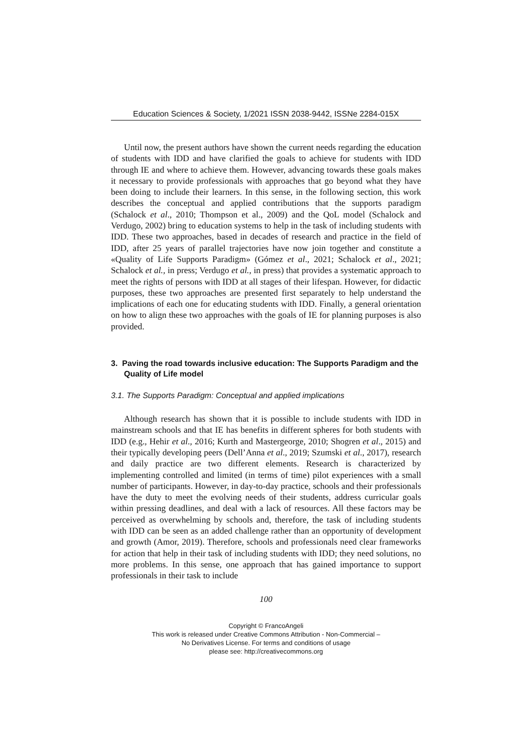Education Sciences & Society, 1/2021 ISSN 2038-9442, ISSNe 2284-015X
Until now, the present authors have shown the current needs regarding the education of students with IDD and have clarified the goals to achieve for students with IDD through IE and where to achieve them. However, advancing towards these goals makes it necessary to provide professionals with approaches that go beyond what they have been doing to include their learners. In this sense, in the following section, this work describes the conceptual and applied contributions that the supports paradigm (Schalock et al., 2010; Thompson et al., 2009) and the QoL model (Schalock and Verdugo, 2002) bring to education systems to help in the task of including students with IDD. These two approaches, based in decades of research and practice in the field of IDD, after 25 years of parallel trajectories have now join together and constitute a «Quality of Life Supports Paradigm» (Gómez et al., 2021; Schalock et al., 2021; Schalock et al., in press; Verdugo et al., in press) that provides a systematic approach to meet the rights of persons with IDD at all stages of their lifespan. However, for didactic purposes, these two approaches are presented first separately to help understand the implications of each one for educating students with IDD. Finally, a general orientation on how to align these two approaches with the goals of IE for planning purposes is also provided.
3. Paving the road towards inclusive education: The Supports Paradigm and the Quality of Life model
3.1. The Supports Paradigm: Conceptual and applied implications
Although research has shown that it is possible to include students with IDD in mainstream schools and that IE has benefits in different spheres for both students with IDD (e.g., Hehir et al., 2016; Kurth and Mastergeorge, 2010; Shogren et al., 2015) and their typically developing peers (Dell’Anna et al., 2019; Szumski et al., 2017), research and daily practice are two different elements. Research is characterized by implementing controlled and limited (in terms of time) pilot experiences with a small number of participants. However, in day-to-day practice, schools and their professionals have the duty to meet the evolving needs of their students, address curricular goals within pressing deadlines, and deal with a lack of resources. All these factors may be perceived as overwhelming by schools and, therefore, the task of including students with IDD can be seen as an added challenge rather than an opportunity of development and growth (Amor, 2019). Therefore, schools and professionals need clear frameworks for action that help in their task of including students with IDD; they need solutions, no more problems. In this sense, one approach that has gained importance to support professionals in their task to include
100
Copyright © FrancoAngeli
This work is released under Creative Commons Attribution - Non-Commercial –
No Derivatives License. For terms and conditions of usage
please see: http://creativecommons.org